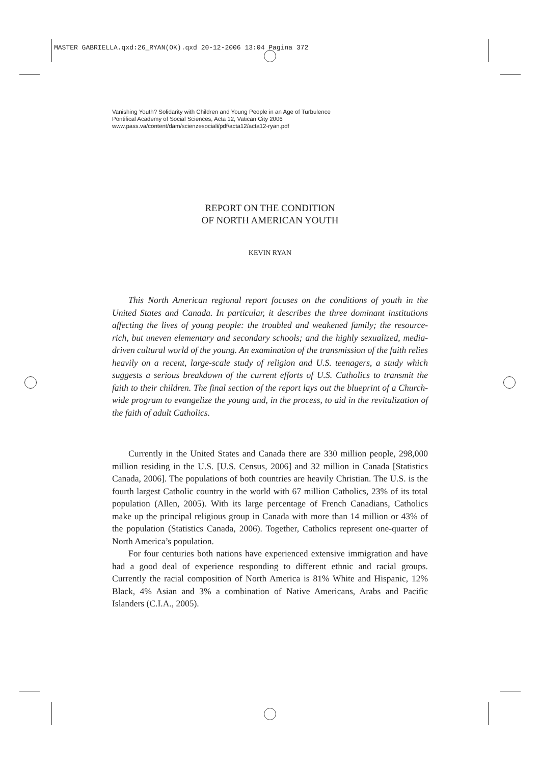MASTER GABRIELLA.qxd:26_RYAN(OK).qxd 20-12-2006 13:04 Pagina 372
Vanishing Youth? Solidarity with Children and Young People in an Age of Turbulence
Pontifical Academy of Social Sciences, Acta 12, Vatican City 2006
www.pass.va/content/dam/scienzesociali/pdf/acta12/acta12-ryan.pdf
REPORT ON THE CONDITION
OF NORTH AMERICAN YOUTH
KEVIN RYAN
This North American regional report focuses on the conditions of youth in the United States and Canada. In particular, it describes the three dominant institutions affecting the lives of young people: the troubled and weakened family; the resource-rich, but uneven elementary and secondary schools; and the highly sexualized, media-driven cultural world of the young. An examination of the transmission of the faith relies heavily on a recent, large-scale study of religion and U.S. teenagers, a study which suggests a serious breakdown of the current efforts of U.S. Catholics to transmit the faith to their children. The final section of the report lays out the blueprint of a Church-wide program to evangelize the young and, in the process, to aid in the revitalization of the faith of adult Catholics.
Currently in the United States and Canada there are 330 million people, 298,000 million residing in the U.S. [U.S. Census, 2006] and 32 million in Canada [Statistics Canada, 2006]. The populations of both countries are heavily Christian. The U.S. is the fourth largest Catholic country in the world with 67 million Catholics, 23% of its total population (Allen, 2005). With its large percentage of French Canadians, Catholics make up the principal religious group in Canada with more than 14 million or 43% of the population (Statistics Canada, 2006). Together, Catholics represent one-quarter of North America’s population.
For four centuries both nations have experienced extensive immigration and have had a good deal of experience responding to different ethnic and racial groups. Currently the racial composition of North America is 81% White and Hispanic, 12% Black, 4% Asian and 3% a combination of Native Americans, Arabs and Pacific Islanders (C.I.A., 2005).